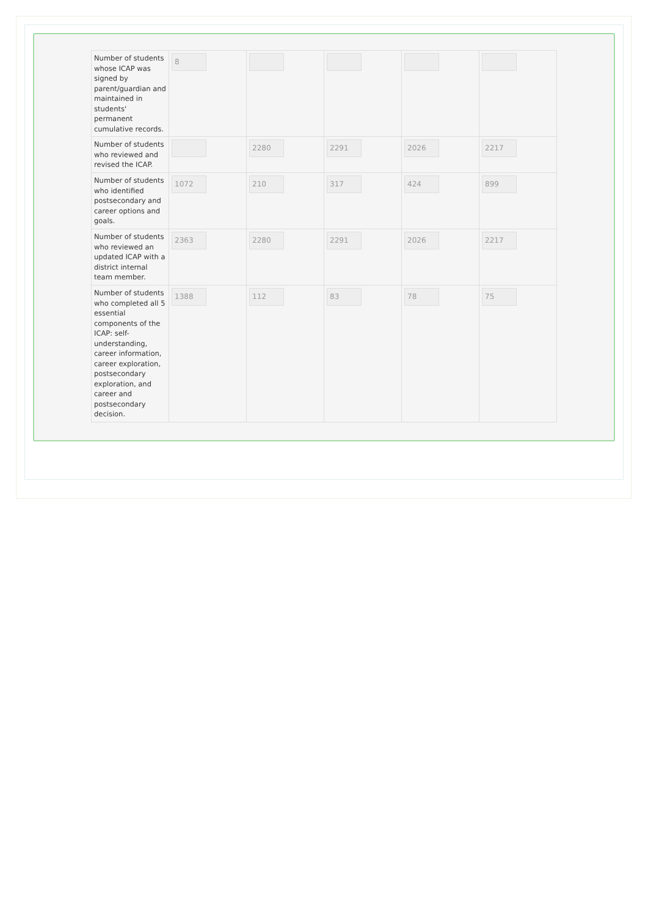| Number of students whose ICAP was signed by parent/guardian and maintained in students' permanent cumulative records. | 8 | | | | |
| Number of students who reviewed and revised the ICAP. | | 2280 | 2291 | 2026 | 2217 |
| Number of students who identified postsecondary and career options and goals. | 1072 | 210 | 317 | 424 | 899 |
| Number of students who reviewed an updated ICAP with a district internal team member. | 2363 | 2280 | 2291 | 2026 | 2217 |
| Number of students who completed all 5 essential components of the ICAP: self-understanding, career information, career exploration, postsecondary exploration, and career and postsecondary decision. | 1388 | 112 | 83 | 78 | 75 |